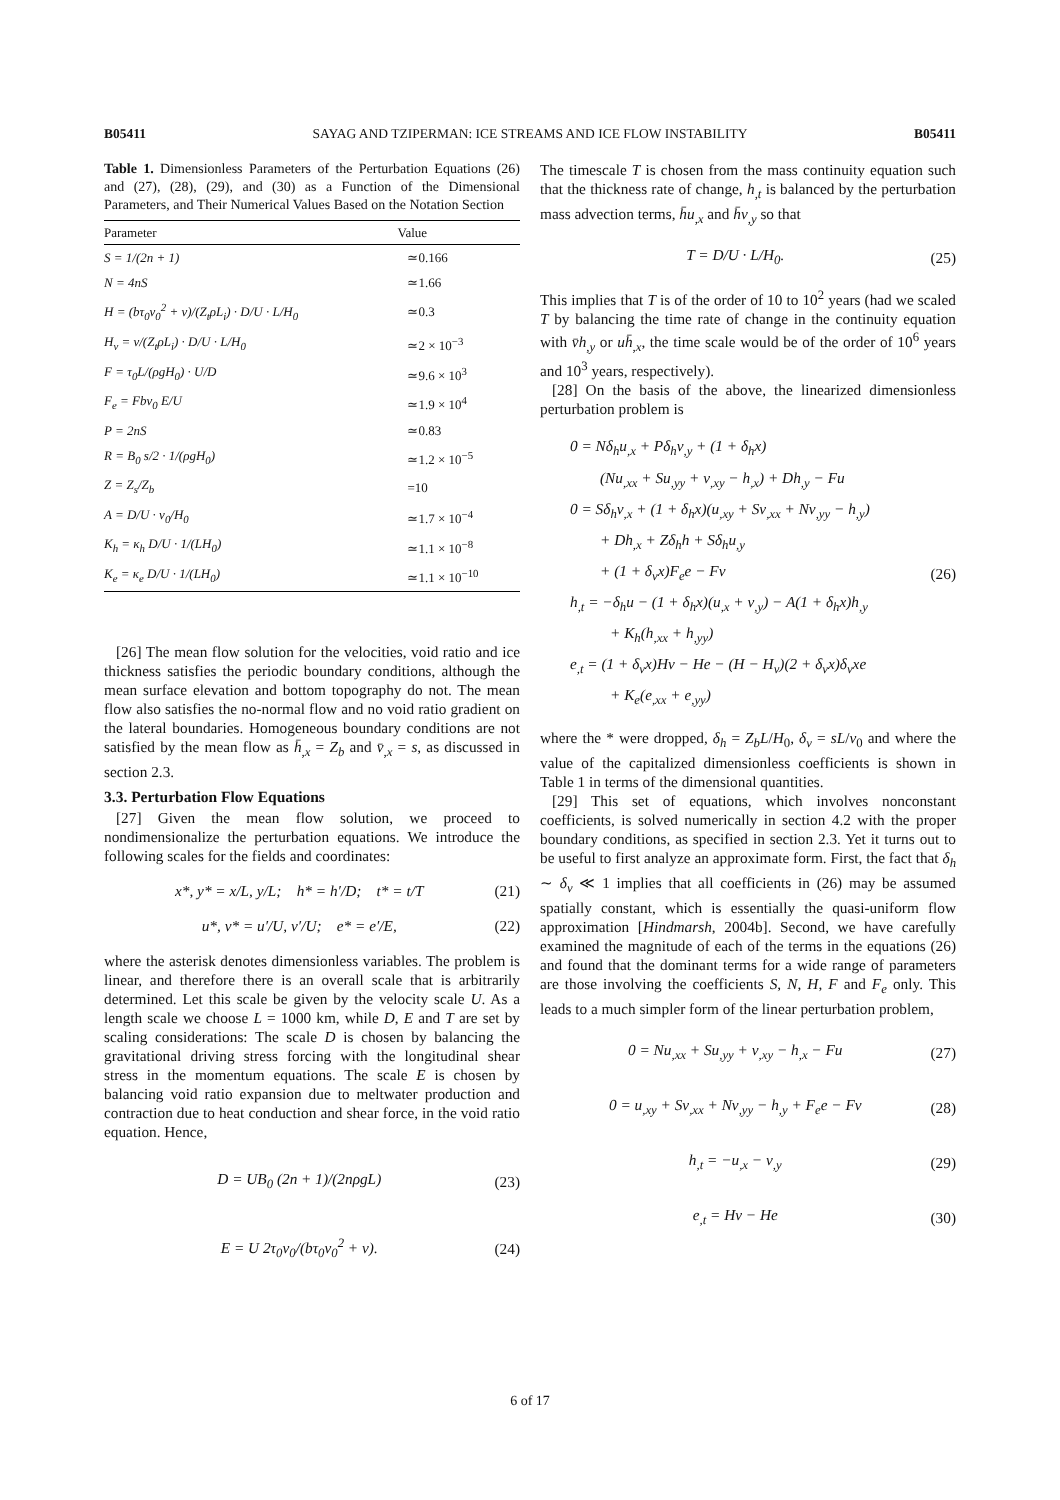B05411 SAYAG AND TZIPERMAN: ICE STREAMS AND ICE FLOW INSTABILITY B05411
Table 1. Dimensionless Parameters of the Perturbation Equations (26) and (27), (28), (29), and (30) as a Function of the Dimensional Parameters, and Their Numerical Values Based on the Notation Section
| Parameter | Value |
| --- | --- |
| S = 1/(2n + 1) | ≃0.166 |
| N = 4nS | ≃1.66 |
| H = (bτ<sub>0</sub>v<sub>0</sub><sup>2</sup> + ν)/(Z<sub>t</sub>ρL<sub>i</sub>) · D/U · L/H<sub>0</sub> | ≃0.3 |
| H<sub>ν</sub> = ν/(Z<sub>t</sub>ρL<sub>i</sub>) · D/U · L/H<sub>0</sub> | ≃2 × 10<sup>−3</sup> |
| F = τ<sub>0</sub>L/(ρgH<sub>0</sub>) · U/D | ≃9.6 × 10<sup>3</sup> |
| F<sub>e</sub> = Fbv<sub>0</sub> E/U | ≃1.9 × 10<sup>4</sup> |
| P = 2nS | ≃0.83 |
| R = B<sub>0</sub> s/2 · 1/(ρgH<sub>0</sub>) | ≃1.2 × 10<sup>−5</sup> |
| Z = Z<sub>s</sub>/Z<sub>b</sub> | =10 |
| A = D/U · v<sub>0</sub>/H<sub>0</sub> | ≃1.7 × 10<sup>−4</sup> |
| K<sub>h</sub> = κ<sub>h</sub> D/U · 1/(LH<sub>0</sub>) | ≃1.1 × 10<sup>−8</sup> |
| K<sub>e</sub> = κ<sub>e</sub> D/U · 1/(LH<sub>0</sub>) | ≃1.1 × 10<sup>−10</sup> |
[26] The mean flow solution for the velocities, void ratio and ice thickness satisfies the periodic boundary conditions, although the mean surface elevation and bottom topography do not. The mean flow also satisfies the no-normal flow and no void ratio gradient on the lateral boundaries. Homogeneous boundary conditions are not satisfied by the mean flow as h̄<sub>,x</sub> = Z<sub>b</sub> and v̄<sub>,x</sub> = s, as discussed in section 2.3.
3.3. Perturbation Flow Equations
[27] Given the mean flow solution, we proceed to nondimensionalize the perturbation equations. We introduce the following scales for the fields and coordinates:
x*, y* = x/L, y/L; h* = h′/D; t* = t/T (21)
u*, v* = u′/U, v′/U; e* = e′/E, (22)
where the asterisk denotes dimensionless variables. The problem is linear, and therefore there is an overall scale that is arbitrarily determined. Let this scale be given by the velocity scale U. As a length scale we choose L = 1000 km, while D, E and T are set by scaling considerations: The scale D is chosen by balancing the gravitational driving stress forcing with the longitudinal shear stress in the momentum equations. The scale E is chosen by balancing void ratio expansion due to meltwater production and contraction due to heat conduction and shear force, in the void ratio equation. Hence,
D = UB<sub>0</sub> (2n + 1)/(2nρgL) (23)
E = U 2τ<sub>0</sub>v<sub>0</sub>/(bτ<sub>0</sub>v<sub>0</sub><sup>2</sup> + ν). (24)
The timescale T is chosen from the mass continuity equation such that the thickness rate of change, h<sub>,t</sub> is balanced by the perturbation mass advection terms, h̄u<sub>,x</sub> and h̄v<sub>,y</sub> so that
T = D/U · L/H<sub>0</sub>. (25)
This implies that T is of the order of 10 to 10<sup>2</sup> years (had we scaled T by balancing the time rate of change in the continuity equation with v̄h<sub>,y</sub> or uh̄<sub>,x</sub>, the time scale would be of the order of 10<sup>6</sup> years and 10<sup>3</sup> years, respectively).
[28] On the basis of the above, the linearized dimensionless perturbation problem is
0 = Nδ<sub>h</sub>u<sub>,x</sub> + Pδ<sub>h</sub>v<sub>,y</sub> + (1 + δ<sub>h</sub>x)
(Nu<sub>,xx</sub> + Su<sub>,yy</sub> + v<sub>,xy</sub> − h<sub>,x</sub>) + Dh<sub>,y</sub> − Fu
0 = Sδ<sub>h</sub>v<sub>,x</sub> + (1 + δ<sub>h</sub>x)(u<sub>,xy</sub> + Sv<sub>,xx</sub> + Nv<sub>,yy</sub> − h<sub>,y</sub>)
+ Dh<sub>,x</sub> + Zδ<sub>h</sub>h + Sδ<sub>h</sub>u<sub>,y</sub>
+ (1 + δ<sub>v</sub>x)F<sub>e</sub>e − Fv (26)
h<sub>,t</sub> = −δ<sub>h</sub>u − (1 + δ<sub>h</sub>x)(u<sub>,x</sub> + v<sub>,y</sub>) − A(1 + δ<sub>h</sub>x)h<sub>,y</sub>
+ K<sub>h</sub>(h<sub>,xx</sub> + h<sub>,yy</sub>)
e<sub>,t</sub> = (1 + δ<sub>v</sub>x)Hv − He − (H − H<sub>ν</sub>)(2 + δ<sub>v</sub>x)δ<sub>v</sub>xe
+ K<sub>e</sub>(e<sub>,xx</sub> + e<sub>,yy</sub>)
where the * were dropped, δ<sub>h</sub> = Z<sub>b</sub>L/H<sub>0</sub>, δ<sub>v</sub> = sL/v<sub>0</sub> and where the value of the capitalized dimensionless coefficients is shown in Table 1 in terms of the dimensional quantities.
[29] This set of equations, which involves nonconstant coefficients, is solved numerically in section 4.2 with the proper boundary conditions, as specified in section 2.3. Yet it turns out to be useful to first analyze an approximate form. First, the fact that δ<sub>h</sub> ∼ δ<sub>v</sub> ≪ 1 implies that all coefficients in (26) may be assumed spatially constant, which is essentially the quasi-uniform flow approximation [Hindmarsh, 2004b]. Second, we have carefully examined the magnitude of each of the terms in the equations (26) and found that the dominant terms for a wide range of parameters are those involving the coefficients S, N, H, F and F<sub>e</sub> only. This leads to a much simpler form of the linear perturbation problem,
0 = Nu<sub>,xx</sub> + Su<sub>,yy</sub> + v<sub>,xy</sub> − h<sub>,x</sub> − Fu (27)
0 = u<sub>,xy</sub> + Sv<sub>,xx</sub> + Nv<sub>,yy</sub> − h<sub>,y</sub> + F<sub>e</sub>e − Fv (28)
h<sub>,t</sub> = −u<sub>,x</sub> − v<sub>,y</sub> (29)
e<sub>,t</sub> = Hv − He (30)
6 of 17